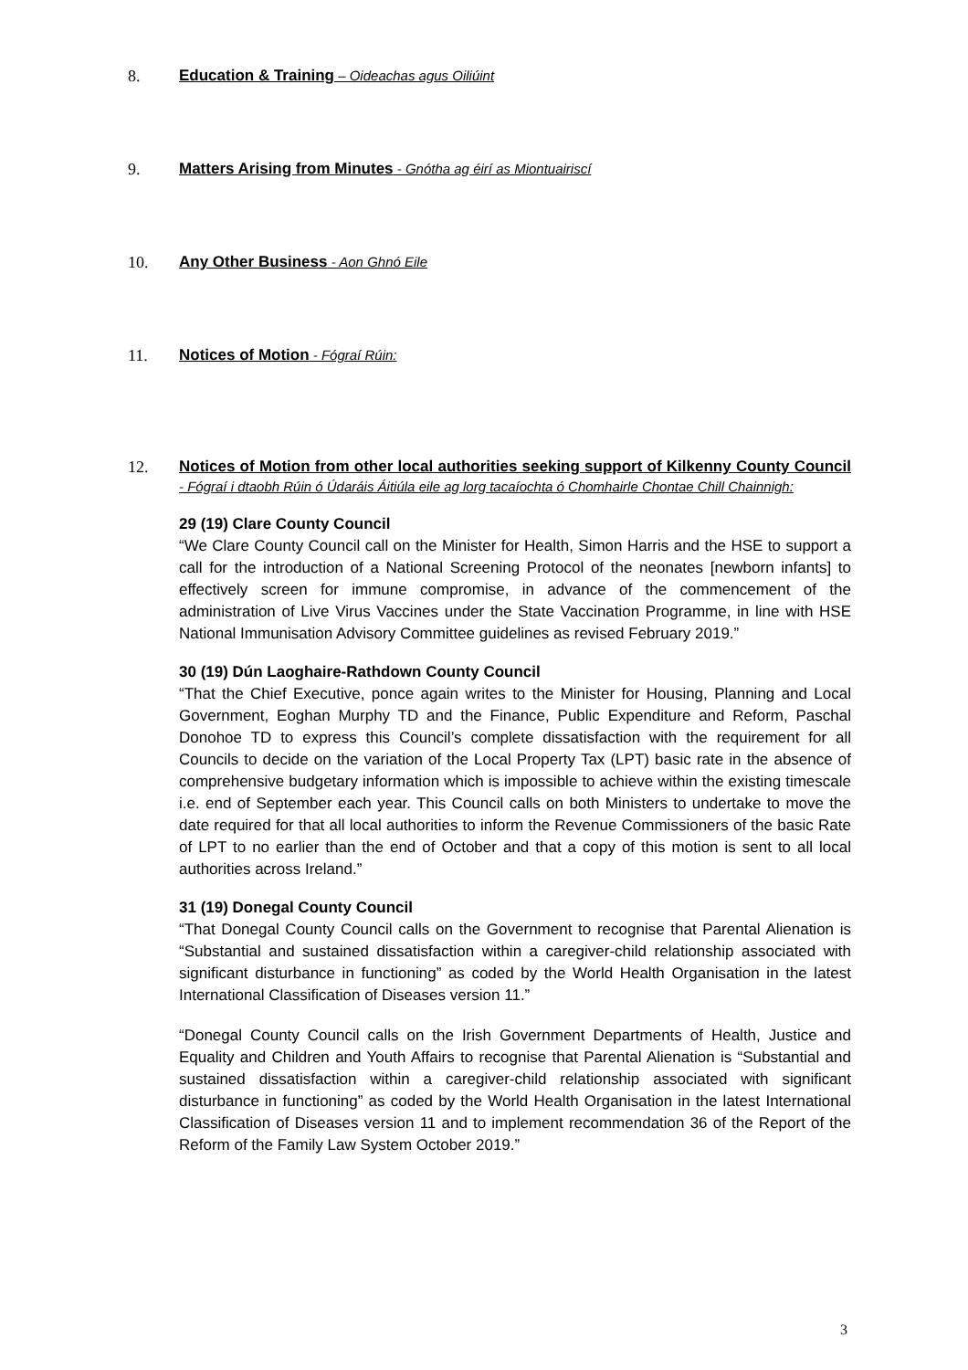8. Education & Training – Oideachas agus Oiliúint
9. Matters Arising from Minutes - Gnótha ag éirí as Miontuairiscí
10. Any Other Business - Aon Ghnó Eile
11. Notices of Motion - Fógraí Rúin:
12. Notices of Motion from other local authorities seeking support of Kilkenny County Council - Fógraí i dtaobh Rúin ó Údaráis Áitiúla eile ag lorg tacaíochta ó Chomhairle Chontae Chill Chainnigh:
29 (19) Clare County Council
“We Clare County Council call on the Minister for Health, Simon Harris and the HSE to support a call for the introduction of a National Screening Protocol of the neonates [newborn infants] to effectively screen for immune compromise, in advance of the commencement of the administration of Live Virus Vaccines under the State Vaccination Programme, in line with HSE National Immunisation Advisory Committee guidelines as revised February 2019.”
30 (19) Dún Laoghaire-Rathdown County Council
“That the Chief Executive, ponce again writes to the Minister for Housing, Planning and Local Government, Eoghan Murphy TD and the Finance, Public Expenditure and Reform, Paschal Donohoe TD to express this Council’s complete dissatisfaction with the requirement for all Councils to decide on the variation of the Local Property Tax (LPT) basic rate in the absence of comprehensive budgetary information which is impossible to achieve within the existing timescale i.e. end of September each year. This Council calls on both Ministers to undertake to move the date required for that all local authorities to inform the Revenue Commissioners of the basic Rate of LPT to no earlier than the end of October and that a copy of this motion is sent to all local authorities across Ireland.”
31 (19) Donegal County Council
“That Donegal County Council calls on the Government to recognise that Parental Alienation is “Substantial and sustained dissatisfaction within a caregiver-child relationship associated with significant disturbance in functioning” as coded by the World Health Organisation in the latest International Classification of Diseases version 11.”
“Donegal County Council calls on the Irish Government Departments of Health, Justice and Equality and Children and Youth Affairs to recognise that Parental Alienation is “Substantial and sustained dissatisfaction within a caregiver-child relationship associated with significant disturbance in functioning” as coded by the World Health Organisation in the latest International Classification of Diseases version 11 and to implement recommendation 36 of the Report of the Reform of the Family Law System October 2019.”
3